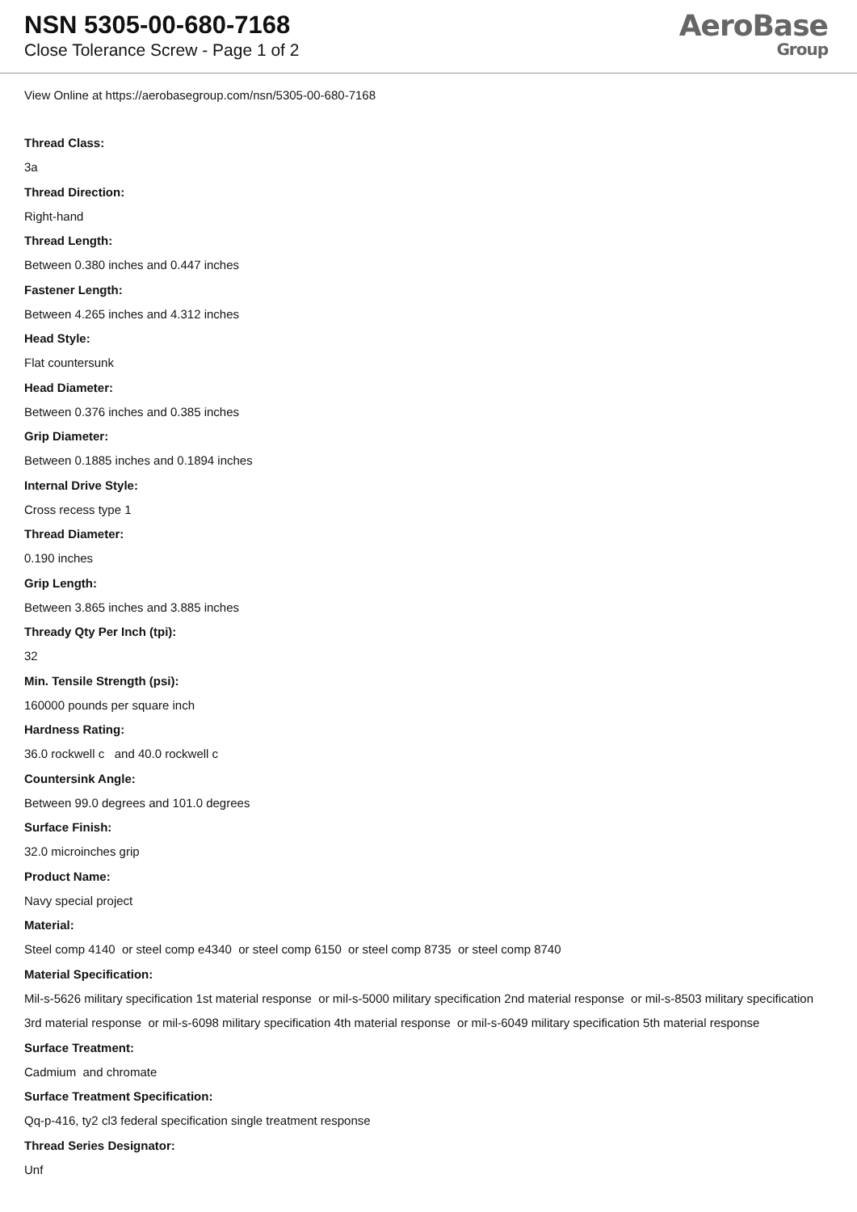NSN 5305-00-680-7168
Close Tolerance Screw - Page 1 of 2
AeroBase
Group
View Online at https://aerobasegroup.com/nsn/5305-00-680-7168
Thread Class:
3a
Thread Direction:
Right-hand
Thread Length:
Between 0.380 inches and 0.447 inches
Fastener Length:
Between 4.265 inches and 4.312 inches
Head Style:
Flat countersunk
Head Diameter:
Between 0.376 inches and 0.385 inches
Grip Diameter:
Between 0.1885 inches and 0.1894 inches
Internal Drive Style:
Cross recess type 1
Thread Diameter:
0.190 inches
Grip Length:
Between 3.865 inches and 3.885 inches
Thready Qty Per Inch (tpi):
32
Min. Tensile Strength (psi):
160000 pounds per square inch
Hardness Rating:
36.0 rockwell c and 40.0 rockwell c
Countersink Angle:
Between 99.0 degrees and 101.0 degrees
Surface Finish:
32.0 microinches grip
Product Name:
Navy special project
Material:
Steel comp 4140 or steel comp e4340 or steel comp 6150 or steel comp 8735 or steel comp 8740
Material Specification:
Mil-s-5626 military specification 1st material response or mil-s-5000 military specification 2nd material response or mil-s-8503 military specification 3rd material response or mil-s-6098 military specification 4th material response or mil-s-6049 military specification 5th material response
Surface Treatment:
Cadmium and chromate
Surface Treatment Specification:
Qq-p-416, ty2 cl3 federal specification single treatment response
Thread Series Designator:
Unf